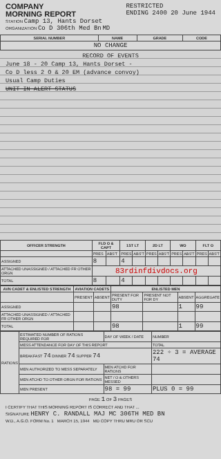COMPANY
MORNING REPORT
RESTRICTED
ENDING 2400 20 June 1944
STATION Camp 13, Hants Dorset
ORGANIZATION Co D 306th Med Bn MD
| SERIAL NUMBER | NAME | GRADE | CODE |
| --- | --- | --- | --- |
| NO CHANGE | | | |
RECORD OF EVENTS
June 18 - 20 Camp 13, Hants Dorset -
Co D less 2 O & 20 EM (advance convoy)
Usual Camp Duties
UNIT IN ALERT STATUS
| OFFICER STRENGTH | FLD O & CAPT | | 1ST LT | | 2D LT | | WO | | FLT O | |
| --- | --- | --- | --- | --- | --- | --- | --- | --- | --- | --- |
| | PRES | ABS'T | PRES | ABS'T | PRES | ABS'T | PRES | ABS'T | PRES | ABS'T |
| ASSIGNED | 8 | | 4 | | | | | | | |
| ATTACHED UNASSIGNED / ATTACHED FR OTHER ORGN | 83rdinfdivdocs.org | | | | | | | | | |
| TOTAL | 8 | | 4 | | | | | | | |
| AVN CADET & ENLISTED STRENGTH | AVIATION CADETS | | ENLISTED MEN | | | |
| --- | --- | --- | --- | --- | --- | --- |
| | PRESENT | ABSENT | PRESENT FOR DUTY | PRESENT NOT FOR DY | ABSENT | AGGREGATE |
| ASSIGNED | | | 98 | | 1 | 99 |
| ATTACHED UNASSIGNED / ATTACHED FR OTHER ORGN | | | | | | |
| TOTAL | | | 98 | | 1 | 99 |
| RATIONS | ESTIMATED NUMBER OF RATIONS REQUIRED FOR | DAY OF WEEK / DATE | NUMBER |
| | MESS ATTENDANCE FOR DAY OF THIS REPORT | | TOTAL |
| | BREAKFAST 74 DINNER 74 SUPPER 74 | | 222 ÷ 3 = AVERAGE 74 |
| | MEN AUTHORIZED TO MESS SEPARATELY | MEN ATCHD FOR RATIONS | |
| | MEN ATCHD TO OTHER ORGN FOR RATIONS | NET / O & OTHERS MESSED | |
| | MEN PRESENT | 98 = 99 | PLUS 0 = 99 |
PAGE 1 OF 3 PAGES
I CERTIFY THAT THIS MORNING REPORT IS CORRECT AND THAT ...
SIGNATURE HENRY C. RANDALL MAJ MC 306TH MED BN
W.D., A.G.O. FORM No. 1 MARCH 15, 1944 MD COPY THRU MRU OR SCU